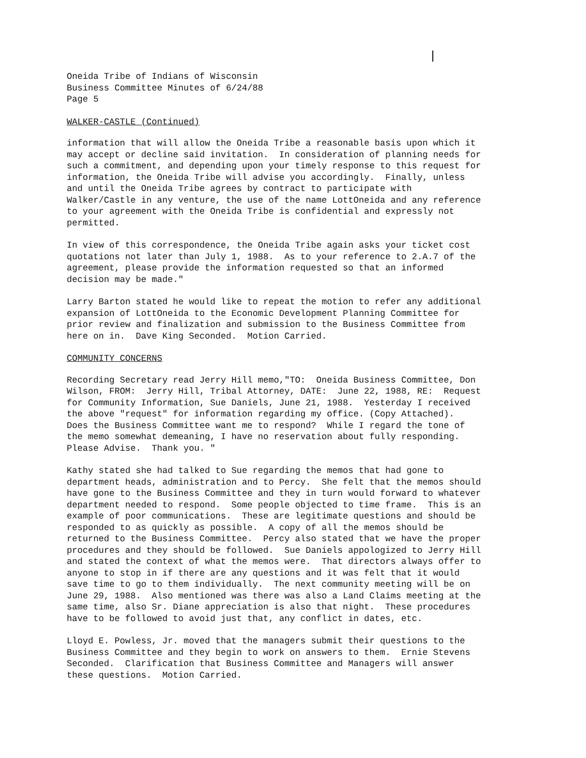Oneida Tribe of Indians of Wisconsin Business Committee Minutes of 6/24/88 Page 5
WALKER-CASTLE (Continued)
information that will allow the Oneida Tribe a reasonable basis upon which it may accept or decline said invitation. In consideration of planning needs for such a commitment, and depending upon your timely response to this request for information, the Oneida Tribe will advise you accordingly. Finally, unless and until the Oneida Tribe agrees by contract to participate with Walker/Castle in any venture, the use of the name LottOneida and any reference to your agreement with the Oneida Tribe is confidential and expressly not permitted.
In view of this correspondence, the Oneida Tribe again asks your ticket cost quotations not later than July 1, 1988. As to your reference to 2.A.7 of the agreement, please provide the information requested so that an informed decision may be made."
Larry Barton stated he would like to repeat the motion to refer any additional expansion of LottOneida to the Economic Development Planning Committee for prior review and finalization and submission to the Business Committee from here on in. Dave King Seconded. Motion Carried.
COMMUNITY CONCERNS
Recording Secretary read Jerry Hill memo,"TO: Oneida Business Committee, Don Wilson, FROM: Jerry Hill, Tribal Attorney, DATE: June 22, 1988, RE: Request for Community Information, Sue Daniels, June 21, 1988. Yesterday I received the above "request" for information regarding my office. (Copy Attached). Does the Business Committee want me to respond? While I regard the tone of the memo somewhat demeaning, I have no reservation about fully responding. Please Advise. Thank you. "
Kathy stated she had talked to Sue regarding the memos that had gone to department heads, administration and to Percy. She felt that the memos should have gone to the Business Committee and they in turn would forward to whatever department needed to respond. Some people objected to time frame. This is an example of poor communications. These are legitimate questions and should be responded to as quickly as possible. A copy of all the memos should be returned to the Business Committee. Percy also stated that we have the proper procedures and they should be followed. Sue Daniels appologized to Jerry Hill and stated the context of what the memos were. That directors always offer to anyone to stop in if there are any questions and it was felt that it would save time to go to them individually. The next community meeting will be on June 29, 1988. Also mentioned was there was also a Land Claims meeting at the same time, also Sr. Diane appreciation is also that night. These procedures have to be followed to avoid just that, any conflict in dates, etc.
Lloyd E. Powless, Jr. moved that the managers submit their questions to the Business Committee and they begin to work on answers to them. Ernie Stevens Seconded. Clarification that Business Committee and Managers will answer these questions. Motion Carried.